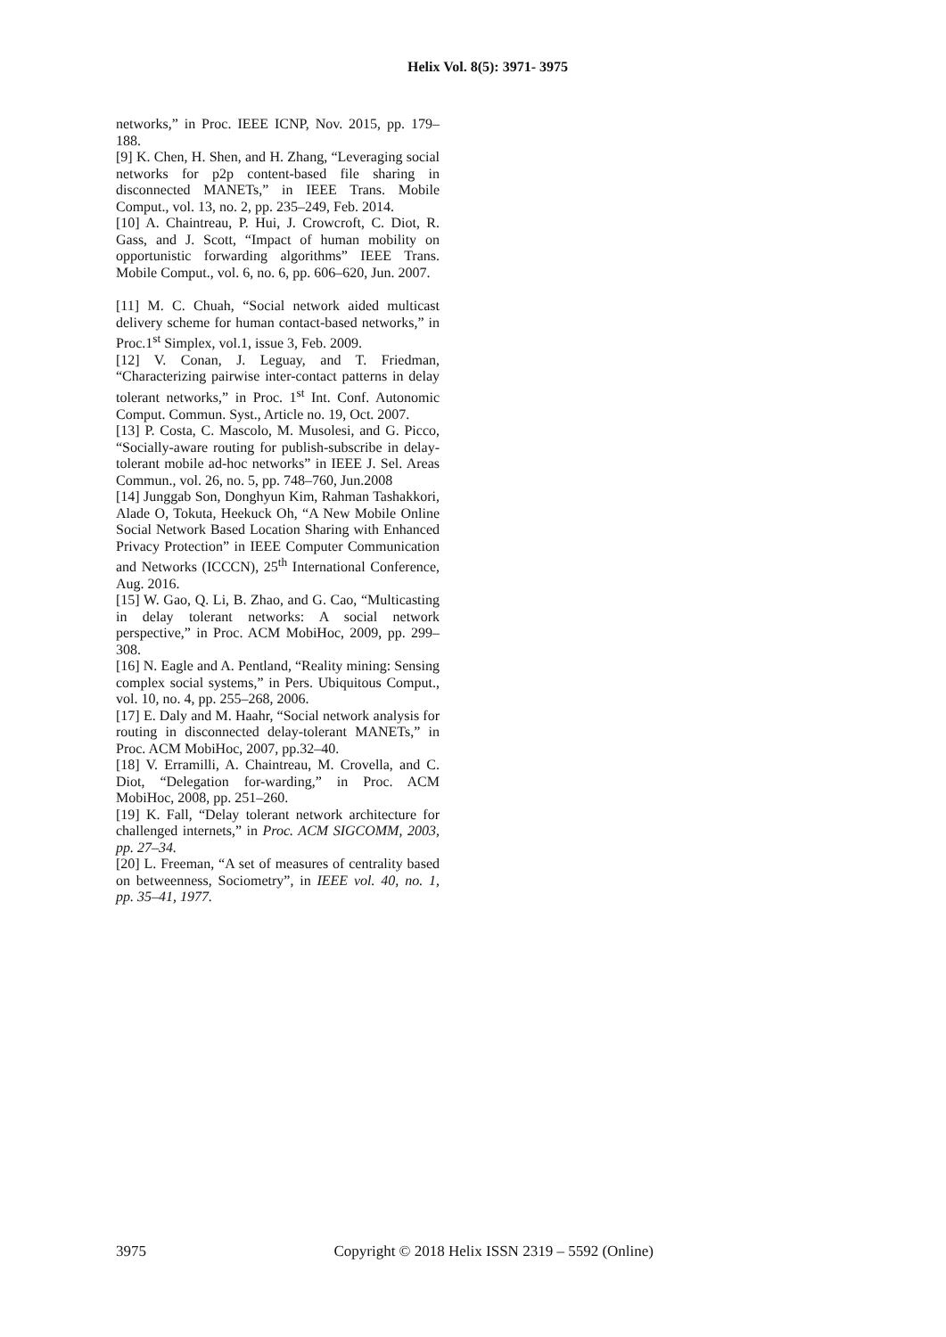Helix Vol. 8(5): 3971- 3975
networks,” in Proc. IEEE ICNP, Nov. 2015, pp. 179–188.
[9] K. Chen, H. Shen, and H. Zhang, “Leveraging social networks for p2p content-based file sharing in disconnected MANETs,” in IEEE Trans. Mobile Comput., vol. 13, no. 2, pp. 235–249, Feb. 2014.
[10] A. Chaintreau, P. Hui, J. Crowcroft, C. Diot, R. Gass, and J. Scott, “Impact of human mobility on opportunistic forwarding algorithms” IEEE Trans. Mobile Comput., vol. 6, no. 6, pp. 606–620, Jun. 2007.
[11] M. C. Chuah, “Social network aided multicast delivery scheme for human contact-based networks,” in Proc.1<sup>st</sup> Simplex, vol.1, issue 3, Feb. 2009.
[12] V. Conan, J. Leguay, and T. Friedman, “Characterizing pairwise inter-contact patterns in delay tolerant networks,” in Proc. 1<sup>st</sup> Int. Conf. Autonomic Comput. Commun. Syst., Article no. 19, Oct. 2007.
[13] P. Costa, C. Mascolo, M. Musolesi, and G. Picco, “Socially-aware routing for publish-subscribe in delay-tolerant mobile ad-hoc networks” in IEEE J. Sel. Areas Commun., vol. 26, no. 5, pp. 748–760, Jun.2008
[14] Junggab Son, Donghyun Kim, Rahman Tashakkori, Alade O, Tokuta, Heekuck Oh, “A New Mobile Online Social Network Based Location Sharing with Enhanced Privacy Protection” in IEEE Computer Communication and Networks (ICCCN), 25<sup>th</sup> International Conference, Aug. 2016.
[15] W. Gao, Q. Li, B. Zhao, and G. Cao, “Multicasting in delay tolerant networks: A social network perspective,” in Proc. ACM MobiHoc, 2009, pp. 299–308.
[16] N. Eagle and A. Pentland, “Reality mining: Sensing complex social systems,” in Pers. Ubiquitous Comput., vol. 10, no. 4, pp. 255–268, 2006.
[17] E. Daly and M. Haahr, “Social network analysis for routing in disconnected delay-tolerant MANETs,” in Proc. ACM MobiHoc, 2007, pp.32–40.
[18] V. Erramilli, A. Chaintreau, M. Crovella, and C. Diot, “Delegation for-warding,” in Proc. ACM MobiHoc, 2008, pp. 251–260.
[19] K. Fall, “Delay tolerant network architecture for challenged internets,” in Proc. ACM SIGCOMM, 2003, pp. 27–34.
[20] L. Freeman, “A set of measures of centrality based on betweenness, Sociometry”, in IEEE vol. 40, no. 1, pp. 35–41, 1977.
3975 Copyright © 2018 Helix ISSN 2319 – 5592 (Online)